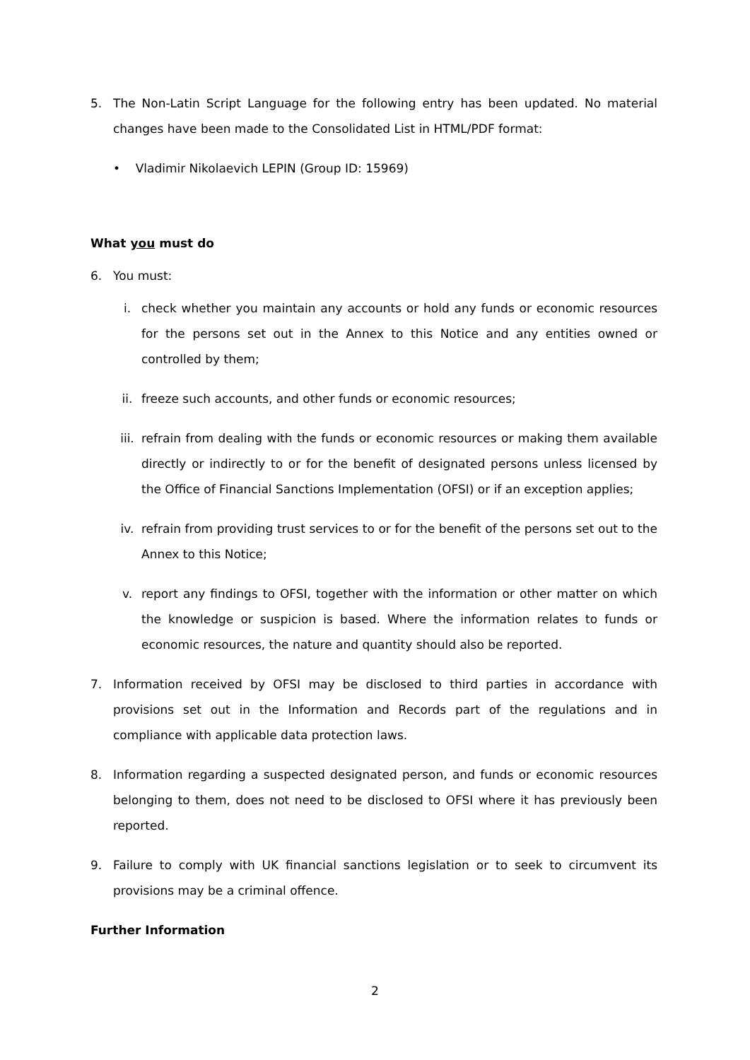5. The Non-Latin Script Language for the following entry has been updated. No material changes have been made to the Consolidated List in HTML/PDF format:
• Vladimir Nikolaevich LEPIN (Group ID: 15969)
What you must do
6. You must:
i. check whether you maintain any accounts or hold any funds or economic resources for the persons set out in the Annex to this Notice and any entities owned or controlled by them;
ii. freeze such accounts, and other funds or economic resources;
iii. refrain from dealing with the funds or economic resources or making them available directly or indirectly to or for the benefit of designated persons unless licensed by the Office of Financial Sanctions Implementation (OFSI) or if an exception applies;
iv. refrain from providing trust services to or for the benefit of the persons set out to the Annex to this Notice;
v. report any findings to OFSI, together with the information or other matter on which the knowledge or suspicion is based. Where the information relates to funds or economic resources, the nature and quantity should also be reported.
7. Information received by OFSI may be disclosed to third parties in accordance with provisions set out in the Information and Records part of the regulations and in compliance with applicable data protection laws.
8. Information regarding a suspected designated person, and funds or economic resources belonging to them, does not need to be disclosed to OFSI where it has previously been reported.
9. Failure to comply with UK financial sanctions legislation or to seek to circumvent its provisions may be a criminal offence.
Further Information
2